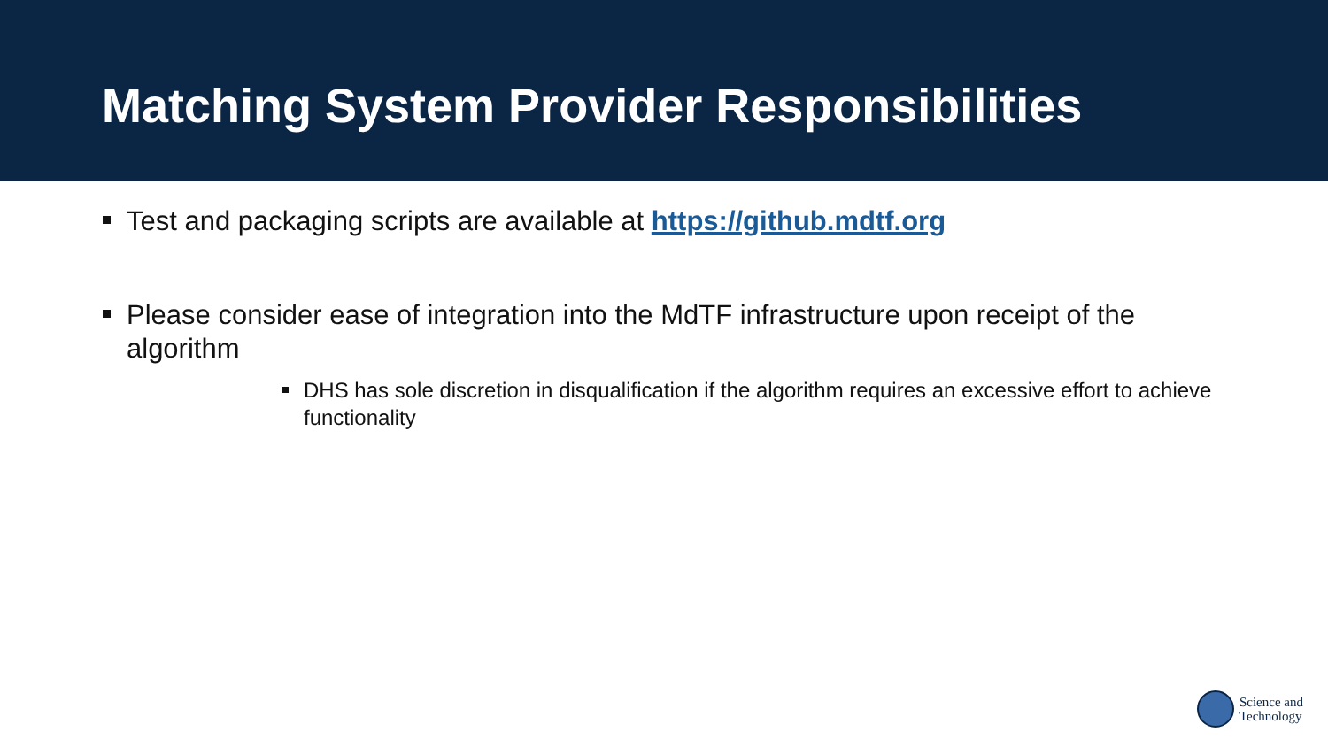Matching System Provider Responsibilities
Test and packaging scripts are available at https://github.mdtf.org
Please consider ease of integration into the MdTF infrastructure upon receipt of the algorithm
DHS has sole discretion in disqualification if the algorithm requires an excessive effort to achieve functionality
Science and
Technology